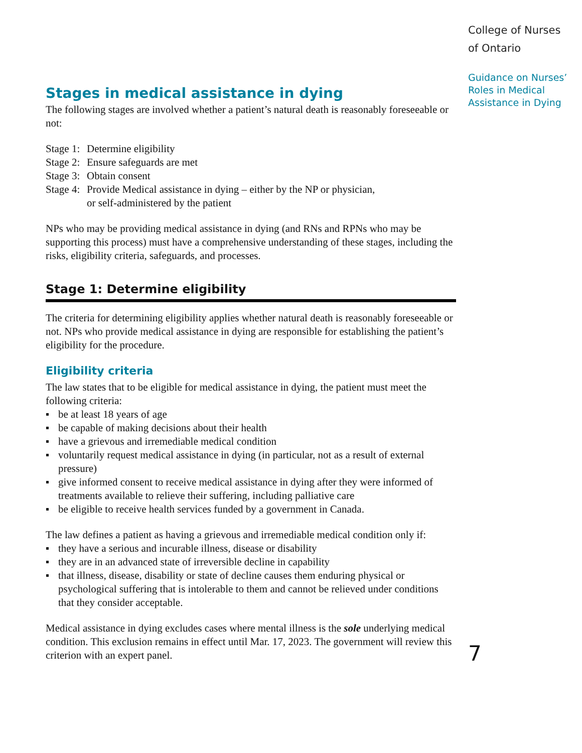Stages in medical assistance in dying
The following stages are involved whether a patient’s natural death is reasonably foreseeable or not:
Stage 1: Determine eligibility
Stage 2: Ensure safeguards are met
Stage 3: Obtain consent
Stage 4: Provide Medical assistance in dying – either by the NP or physician,
or self-administered by the patient
NPs who may be providing medical assistance in dying (and RNs and RPNs who may be supporting this process) must have a comprehensive understanding of these stages, including the risks, eligibility criteria, safeguards, and processes.
Stage 1: Determine eligibility
The criteria for determining eligibility applies whether natural death is reasonably foreseeable or not. NPs who provide medical assistance in dying are responsible for establishing the patient’s eligibility for the procedure.
Eligibility criteria
The law states that to be eligible for medical assistance in dying, the patient must meet the following criteria:
be at least 18 years of age
be capable of making decisions about their health
have a grievous and irremediable medical condition
voluntarily request medical assistance in dying (in particular, not as a result of external pressure)
give informed consent to receive medical assistance in dying after they were informed of treatments available to relieve their suffering, including palliative care
be eligible to receive health services funded by a government in Canada.
The law defines a patient as having a grievous and irremediable medical condition only if:
they have a serious and incurable illness, disease or disability
they are in an advanced state of irreversible decline in capability
that illness, disease, disability or state of decline causes them enduring physical or psychological suffering that is intolerable to them and cannot be relieved under conditions that they consider acceptable.
Medical assistance in dying excludes cases where mental illness is the sole underlying medical condition. This exclusion remains in effect until Mar. 17, 2023. The government will review this criterion with an expert panel.
College of Nurses
of Ontario
Guidance on Nurses’
Roles in Medical
Assistance in Dying
7